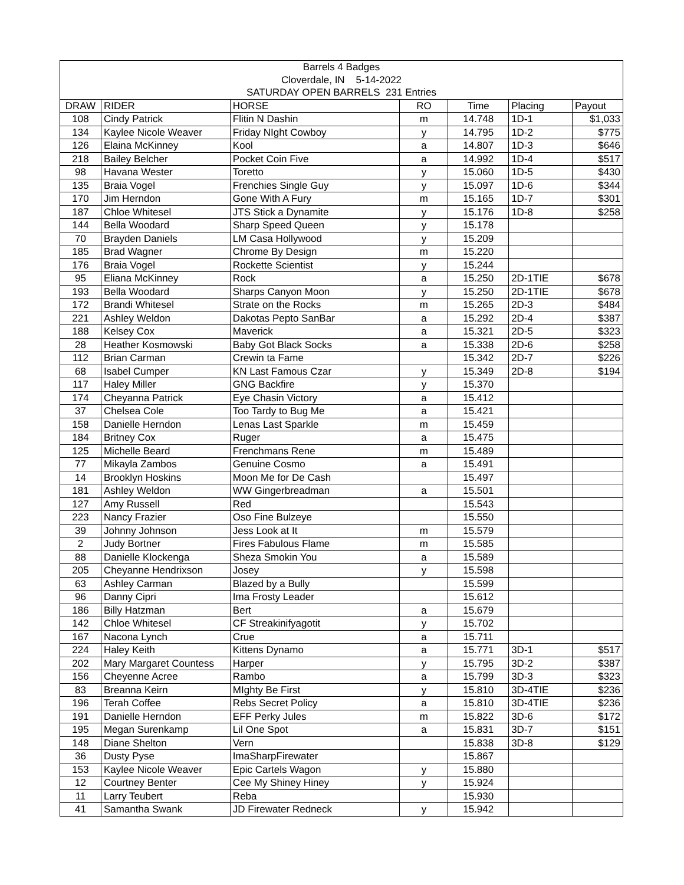| Barrels 4 Badges | | | | | | |
| --- | --- | --- | --- | --- | --- | --- |
| Cloverdale, IN 5-14-2022 | | | | | | |
| SATURDAY OPEN BARRELS 231 Entries | | | | | | |
| DRAW | RIDER | HORSE | RO | Time | Placing | Payout |
| 108 | Cindy Patrick | Flitin N Dashin | m | 14.748 | 1D-1 | $1,033 |
| 134 | Kaylee Nicole Weaver | Friday NIght Cowboy | y | 14.795 | 1D-2 | $775 |
| 126 | Elaina McKinney | Kool | a | 14.807 | 1D-3 | $646 |
| 218 | Bailey Belcher | Pocket Coin Five | a | 14.992 | 1D-4 | $517 |
| 98 | Havana Wester | Toretto | y | 15.060 | 1D-5 | $430 |
| 135 | Braia Vogel | Frenchies Single Guy | y | 15.097 | 1D-6 | $344 |
| 170 | Jim Herndon | Gone With A Fury | m | 15.165 | 1D-7 | $301 |
| 187 | Chloe Whitesel | JTS Stick a Dynamite | y | 15.176 | 1D-8 | $258 |
| 144 | Bella Woodard | Sharp Speed Queen | y | 15.178 | | |
| 70 | Brayden Daniels | LM Casa Hollywood | y | 15.209 | | |
| 185 | Brad Wagner | Chrome By Design | m | 15.220 | | |
| 176 | Braia Vogel | Rockette Scientist | y | 15.244 | | |
| 95 | Eliana McKinney | Rock | a | 15.250 | 2D-1TIE | $678 |
| 193 | Bella Woodard | Sharps Canyon Moon | y | 15.250 | 2D-1TIE | $678 |
| 172 | Brandi Whitesel | Strate on the Rocks | m | 15.265 | 2D-3 | $484 |
| 221 | Ashley Weldon | Dakotas Pepto SanBar | a | 15.292 | 2D-4 | $387 |
| 188 | Kelsey Cox | Maverick | a | 15.321 | 2D-5 | $323 |
| 28 | Heather Kosmowski | Baby Got Black Socks | a | 15.338 | 2D-6 | $258 |
| 112 | Brian Carman | Crewin ta Fame | | 15.342 | 2D-7 | $226 |
| 68 | Isabel Cumper | KN Last Famous Czar | y | 15.349 | 2D-8 | $194 |
| 117 | Haley Miller | GNG Backfire | y | 15.370 | | |
| 174 | Cheyanna Patrick | Eye Chasin Victory | a | 15.412 | | |
| 37 | Chelsea Cole | Too Tardy to Bug Me | a | 15.421 | | |
| 158 | Danielle Herndon | Lenas Last Sparkle | m | 15.459 | | |
| 184 | Britney Cox | Ruger | a | 15.475 | | |
| 125 | Michelle Beard | Frenchmans Rene | m | 15.489 | | |
| 77 | Mikayla Zambos | Genuine Cosmo | a | 15.491 | | |
| 14 | Brooklyn Hoskins | Moon Me for De Cash | | 15.497 | | |
| 181 | Ashley Weldon | WW Gingerbreadman | a | 15.501 | | |
| 127 | Amy Russell | Red | | 15.543 | | |
| 223 | Nancy Frazier | Oso Fine Bulzeye | | 15.550 | | |
| 39 | Johnny Johnson | Jess Look at It | m | 15.579 | | |
| 2 | Judy Bortner | Fires Fabulous Flame | m | 15.585 | | |
| 88 | Danielle Klockenga | Sheza Smokin You | a | 15.589 | | |
| 205 | Cheyanne Hendrixson | Josey | y | 15.598 | | |
| 63 | Ashley Carman | Blazed by a Bully | | 15.599 | | |
| 96 | Danny Cipri | Ima Frosty Leader | | 15.612 | | |
| 186 | Billy Hatzman | Bert | a | 15.679 | | |
| 142 | Chloe Whitesel | CF Streakinifyagotit | y | 15.702 | | |
| 167 | Nacona Lynch | Crue | a | 15.711 | | |
| 224 | Haley Keith | Kittens Dynamo | a | 15.771 | 3D-1 | $517 |
| 202 | Mary Margaret Countess | Harper | y | 15.795 | 3D-2 | $387 |
| 156 | Cheyenne Acree | Rambo | a | 15.799 | 3D-3 | $323 |
| 83 | Breanna Keirn | MIghty Be First | y | 15.810 | 3D-4TIE | $236 |
| 196 | Terah Coffee | Rebs Secret Policy | a | 15.810 | 3D-4TIE | $236 |
| 191 | Danielle Herndon | EFF Perky Jules | m | 15.822 | 3D-6 | $172 |
| 195 | Megan Surenkamp | Lil One Spot | a | 15.831 | 3D-7 | $151 |
| 148 | Diane Shelton | Vern | | 15.838 | 3D-8 | $129 |
| 36 | Dusty Pyse | ImaSharpFirewater | | 15.867 | | |
| 153 | Kaylee Nicole Weaver | Epic Cartels Wagon | y | 15.880 | | |
| 12 | Courtney Benter | Cee My Shiney Hiney | y | 15.924 | | |
| 11 | Larry Teubert | Reba | | 15.930 | | |
| 41 | Samantha Swank | JD Firewater Redneck | y | 15.942 | | |